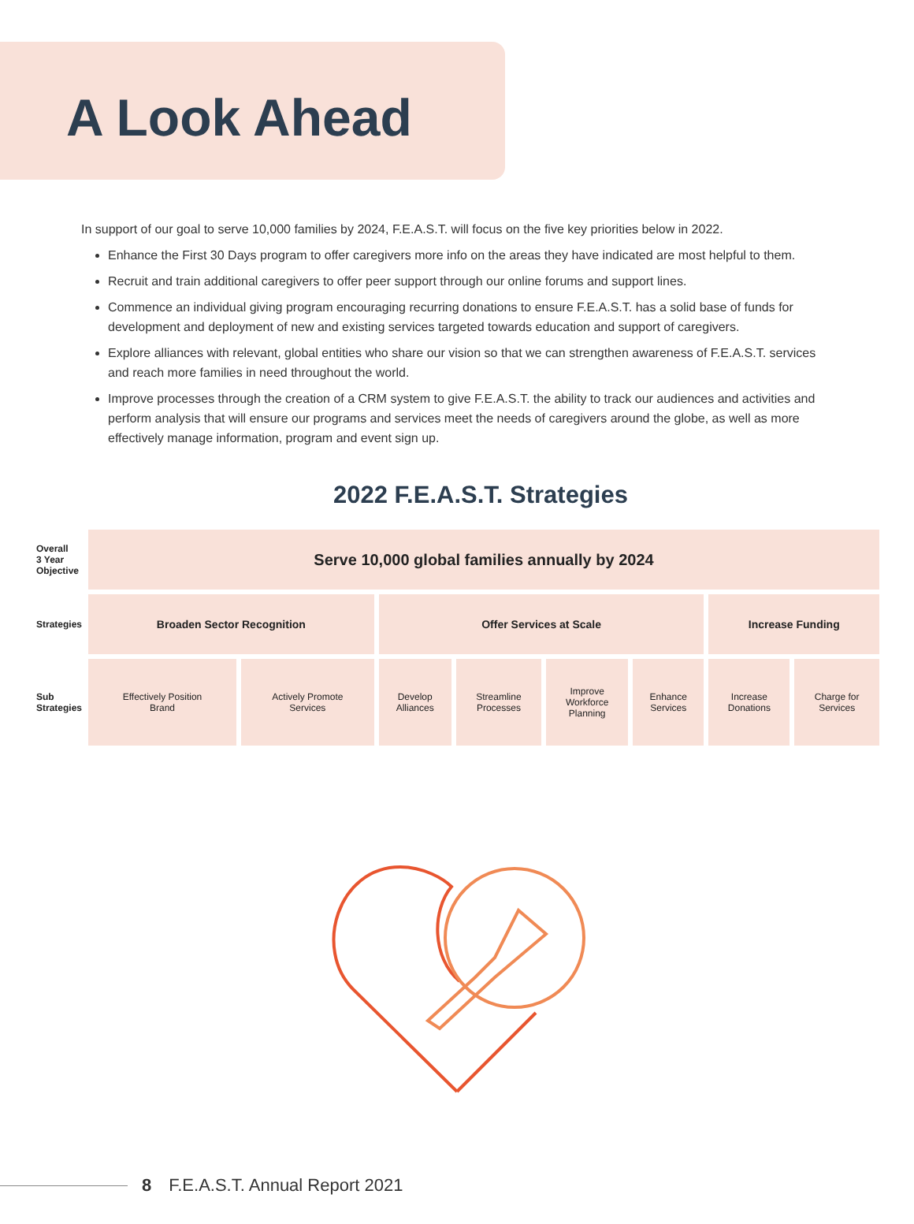A Look Ahead
In support of our goal to serve 10,000 families by 2024, F.E.A.S.T. will focus on the five key priorities below in 2022.
Enhance the First 30 Days program to offer caregivers more info on the areas they have indicated are most helpful to them.
Recruit and train additional caregivers to offer peer support through our online forums and support lines.
Commence an individual giving program encouraging recurring donations to ensure F.E.A.S.T. has a solid base of funds for development and deployment of new and existing services targeted towards education and support of caregivers.
Explore alliances with relevant, global entities who share our vision so that we can strengthen awareness of F.E.A.S.T. services and reach more families in need throughout the world.
Improve processes through the creation of a CRM system to give F.E.A.S.T. the ability to track our audiences and activities and perform analysis that will ensure our programs and services meet the needs of caregivers around the globe, as well as more effectively manage information, program and event sign up.
2022 F.E.A.S.T. Strategies
| Overall 3 Year Objective | Serve 10,000 global families annually by 2024 | | | | | | | |
| Strategies | Broaden Sector Recognition | | Offer Services at Scale | | | | Increase Funding | |
| Sub Strategies | Effectively Position Brand | Actively Promote Services | Develop Alliances | Streamline Processes | Improve Workforce Planning | Enhance Services | Increase Donations | Charge for Services |
8 F.E.A.S.T. Annual Report 2021